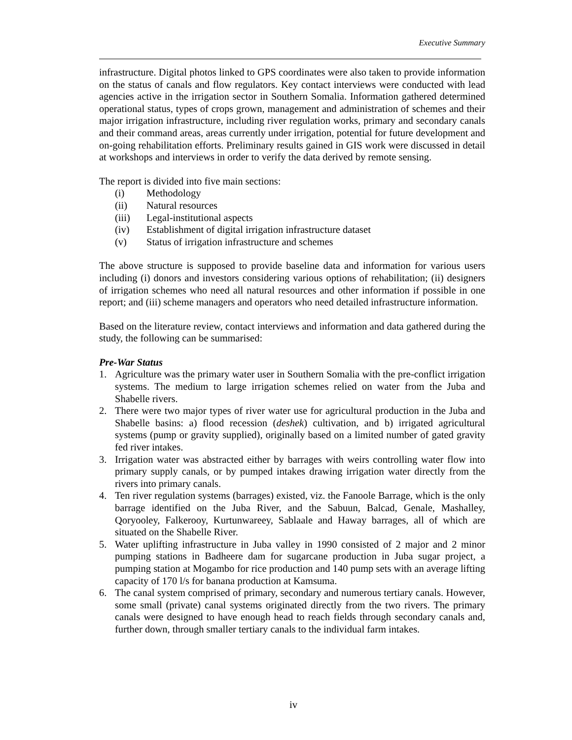Executive Summary
infrastructure. Digital photos linked to GPS coordinates were also taken to provide information on the status of canals and flow regulators. Key contact interviews were conducted with lead agencies active in the irrigation sector in Southern Somalia. Information gathered determined operational status, types of crops grown, management and administration of schemes and their major irrigation infrastructure, including river regulation works, primary and secondary canals and their command areas, areas currently under irrigation, potential for future development and on-going rehabilitation efforts. Preliminary results gained in GIS work were discussed in detail at workshops and interviews in order to verify the data derived by remote sensing.
The report is divided into five main sections:
(i) Methodology
(ii) Natural resources
(iii) Legal-institutional aspects
(iv) Establishment of digital irrigation infrastructure dataset
(v) Status of irrigation infrastructure and schemes
The above structure is supposed to provide baseline data and information for various users including (i) donors and investors considering various options of rehabilitation; (ii) designers of irrigation schemes who need all natural resources and other information if possible in one report; and (iii) scheme managers and operators who need detailed infrastructure information.
Based on the literature review, contact interviews and information and data gathered during the study, the following can be summarised:
Pre-War Status
1. Agriculture was the primary water user in Southern Somalia with the pre-conflict irrigation systems. The medium to large irrigation schemes relied on water from the Juba and Shabelle rivers.
2. There were two major types of river water use for agricultural production in the Juba and Shabelle basins: a) flood recession (deshek) cultivation, and b) irrigated agricultural systems (pump or gravity supplied), originally based on a limited number of gated gravity fed river intakes.
3. Irrigation water was abstracted either by barrages with weirs controlling water flow into primary supply canals, or by pumped intakes drawing irrigation water directly from the rivers into primary canals.
4. Ten river regulation systems (barrages) existed, viz. the Fanoole Barrage, which is the only barrage identified on the Juba River, and the Sabuun, Balcad, Genale, Mashalley, Qoryooley, Falkerooy, Kurtunwareey, Sablaale and Haway barrages, all of which are situated on the Shabelle River.
5. Water uplifting infrastructure in Juba valley in 1990 consisted of 2 major and 2 minor pumping stations in Badheere dam for sugarcane production in Juba sugar project, a pumping station at Mogambo for rice production and 140 pump sets with an average lifting capacity of 170 l/s for banana production at Kamsuma.
6. The canal system comprised of primary, secondary and numerous tertiary canals. However, some small (private) canal systems originated directly from the two rivers. The primary canals were designed to have enough head to reach fields through secondary canals and, further down, through smaller tertiary canals to the individual farm intakes.
iv